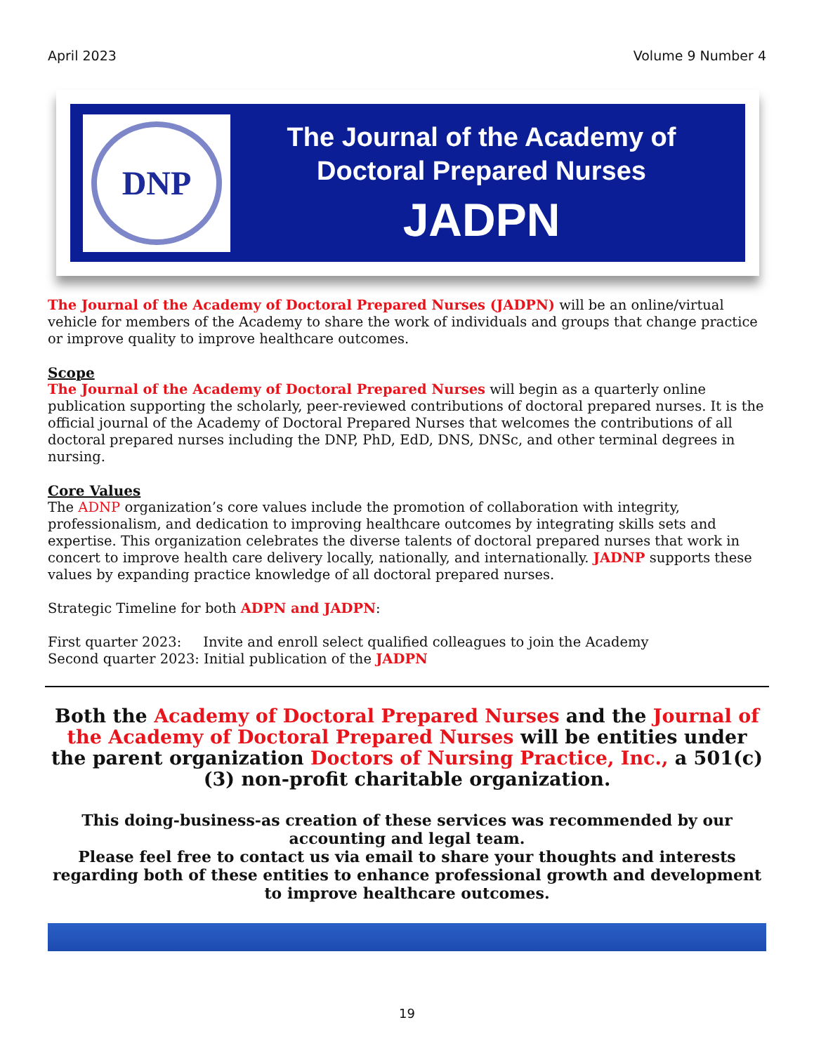April 2023 Volume 9 Number 4
DNP
The Journal of the Academy of
Doctoral Prepared Nurses
JADPN
The Journal of the Academy of Doctoral Prepared Nurses (JADPN) will be an online/virtual vehicle for members of the Academy to share the work of individuals and groups that change practice or improve quality to improve healthcare outcomes.
Scope
The Journal of the Academy of Doctoral Prepared Nurses will begin as a quarterly online publication supporting the scholarly, peer-reviewed contributions of doctoral prepared nurses. It is the official journal of the Academy of Doctoral Prepared Nurses that welcomes the contributions of all doctoral prepared nurses including the DNP, PhD, EdD, DNS, DNSc, and other terminal degrees in nursing.
Core Values
The ADNP organization’s core values include the promotion of collaboration with integrity, professionalism, and dedication to improving healthcare outcomes by integrating skills sets and expertise. This organization celebrates the diverse talents of doctoral prepared nurses that work in concert to improve health care delivery locally, nationally, and internationally. JADNP supports these values by expanding practice knowledge of all doctoral prepared nurses.
Strategic Timeline for both ADPN and JADPN:
First quarter 2023: Invite and enroll select qualified colleagues to join the Academy
Second quarter 2023: Initial publication of the JADPN
Both the Academy of Doctoral Prepared Nurses and the Journal of the Academy of Doctoral Prepared Nurses will be entities under the parent organization Doctors of Nursing Practice, Inc., a 501(c)(3) non-profit charitable organization.
This doing-business-as creation of these services was recommended by our accounting and legal team.
Please feel free to contact us via email to share your thoughts and interests regarding both of these entities to enhance professional growth and development to improve healthcare outcomes.
19